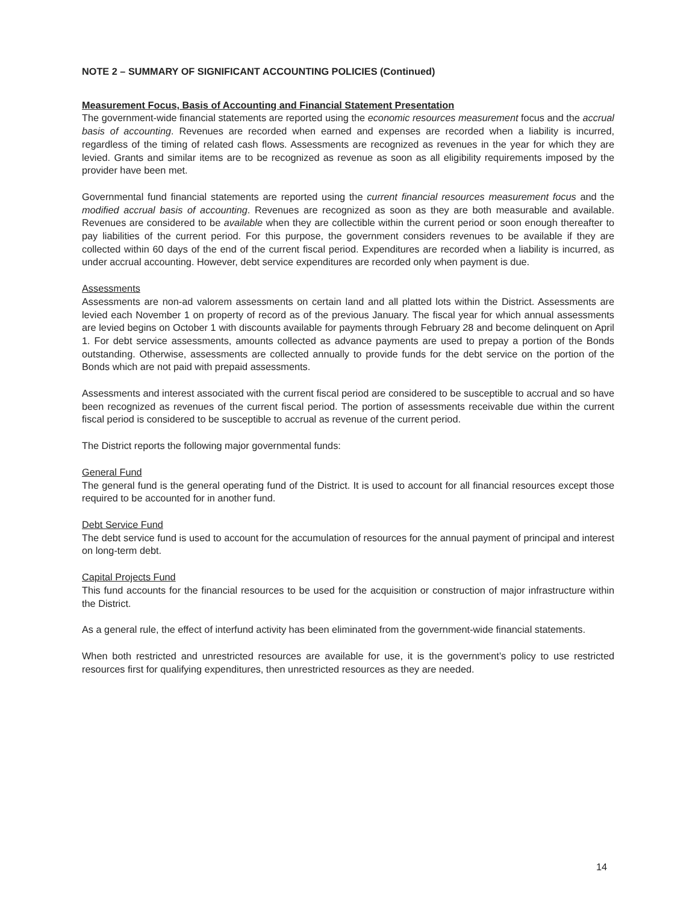NOTE 2 – SUMMARY OF SIGNIFICANT ACCOUNTING POLICIES (Continued)
Measurement Focus, Basis of Accounting and Financial Statement Presentation
The government-wide financial statements are reported using the economic resources measurement focus and the accrual basis of accounting. Revenues are recorded when earned and expenses are recorded when a liability is incurred, regardless of the timing of related cash flows. Assessments are recognized as revenues in the year for which they are levied. Grants and similar items are to be recognized as revenue as soon as all eligibility requirements imposed by the provider have been met.
Governmental fund financial statements are reported using the current financial resources measurement focus and the modified accrual basis of accounting. Revenues are recognized as soon as they are both measurable and available. Revenues are considered to be available when they are collectible within the current period or soon enough thereafter to pay liabilities of the current period. For this purpose, the government considers revenues to be available if they are collected within 60 days of the end of the current fiscal period. Expenditures are recorded when a liability is incurred, as under accrual accounting. However, debt service expenditures are recorded only when payment is due.
Assessments
Assessments are non-ad valorem assessments on certain land and all platted lots within the District. Assessments are levied each November 1 on property of record as of the previous January. The fiscal year for which annual assessments are levied begins on October 1 with discounts available for payments through February 28 and become delinquent on April 1. For debt service assessments, amounts collected as advance payments are used to prepay a portion of the Bonds outstanding. Otherwise, assessments are collected annually to provide funds for the debt service on the portion of the Bonds which are not paid with prepaid assessments.
Assessments and interest associated with the current fiscal period are considered to be susceptible to accrual and so have been recognized as revenues of the current fiscal period. The portion of assessments receivable due within the current fiscal period is considered to be susceptible to accrual as revenue of the current period.
The District reports the following major governmental funds:
General Fund
The general fund is the general operating fund of the District. It is used to account for all financial resources except those required to be accounted for in another fund.
Debt Service Fund
The debt service fund is used to account for the accumulation of resources for the annual payment of principal and interest on long-term debt.
Capital Projects Fund
This fund accounts for the financial resources to be used for the acquisition or construction of major infrastructure within the District.
As a general rule, the effect of interfund activity has been eliminated from the government-wide financial statements.
When both restricted and unrestricted resources are available for use, it is the government’s policy to use restricted resources first for qualifying expenditures, then unrestricted resources as they are needed.
14